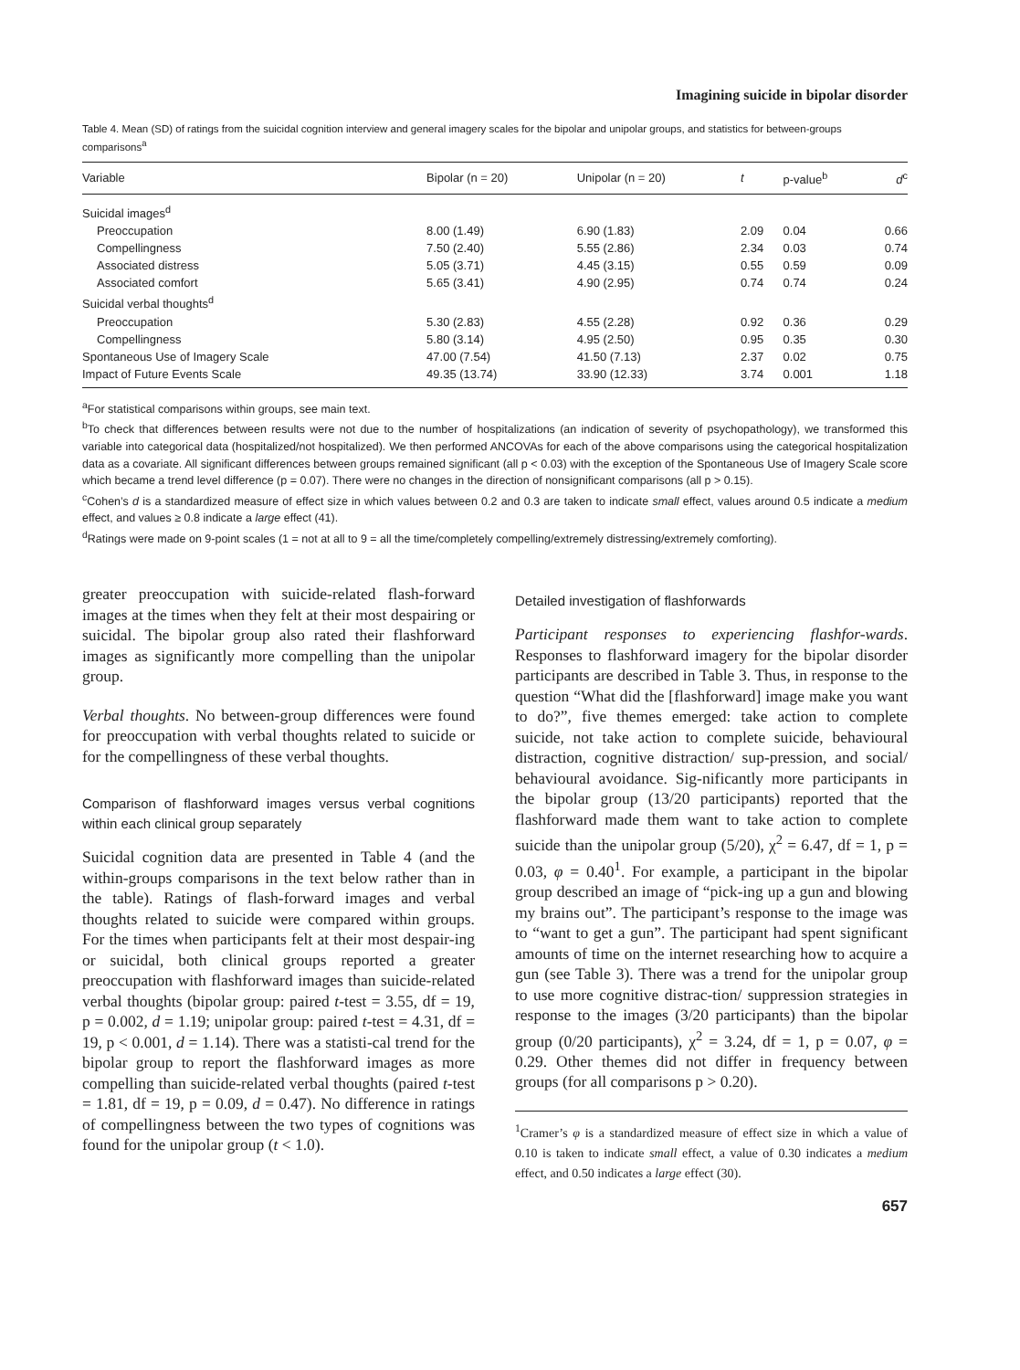Imagining suicide in bipolar disorder
Table 4. Mean (SD) of ratings from the suicidal cognition interview and general imagery scales for the bipolar and unipolar groups, and statistics for between-groups comparisons<sup>a</sup>
| Variable | Bipolar (n = 20) | Unipolar (n = 20) | t | p-value<sup>b</sup> | d<sup>c</sup> |
| --- | --- | --- | --- | --- | --- |
| Suicidal images<sup>d</sup> | | | | | |
| Preoccupation | 8.00 (1.49) | 6.90 (1.83) | 2.09 | 0.04 | 0.66 |
| Compellingness | 7.50 (2.40) | 5.55 (2.86) | 2.34 | 0.03 | 0.74 |
| Associated distress | 5.05 (3.71) | 4.45 (3.15) | 0.55 | 0.59 | 0.09 |
| Associated comfort | 5.65 (3.41) | 4.90 (2.95) | 0.74 | 0.74 | 0.24 |
| Suicidal verbal thoughts<sup>d</sup> | | | | | |
| Preoccupation | 5.30 (2.83) | 4.55 (2.28) | 0.92 | 0.36 | 0.29 |
| Compellingness | 5.80 (3.14) | 4.95 (2.50) | 0.95 | 0.35 | 0.30 |
| Spontaneous Use of Imagery Scale | 47.00 (7.54) | 41.50 (7.13) | 2.37 | 0.02 | 0.75 |
| Impact of Future Events Scale | 49.35 (13.74) | 33.90 (12.33) | 3.74 | 0.001 | 1.18 |
<sup>a</sup> For statistical comparisons within groups, see main text.
<sup>b</sup> To check that differences between results were not due to the number of hospitalizations (an indication of severity of psychopathology), we transformed this variable into categorical data (hospitalized/not hospitalized). We then performed ANCOVAs for each of the above comparisons using the categorical hospitalization data as a covariate. All significant differences between groups remained significant (all p < 0.03) with the exception of the Spontaneous Use of Imagery Scale score which became a trend level difference (p = 0.07). There were no changes in the direction of nonsignificant comparisons (all p > 0.15).
<sup>c</sup> Cohen’s d is a standardized measure of effect size in which values between 0.2 and 0.3 are taken to indicate small effect, values around 0.5 indicate a medium effect, and values ≥ 0.8 indicate a large effect (41).
<sup>d</sup> Ratings were made on 9-point scales (1 = not at all to 9 = all the time/completely compelling/extremely distressing/extremely comforting).
greater preoccupation with suicide-related flash-forward images at the times when they felt at their most despairing or suicidal. The bipolar group also rated their flashforward images as significantly more compelling than the unipolar group.
Verbal thoughts. No between-group differences were found for preoccupation with verbal thoughts related to suicide or for the compellingness of these verbal thoughts.
Comparison of flashforward images versus verbal cognitions within each clinical group separately
Suicidal cognition data are presented in Table 4 (and the within-groups comparisons in the text below rather than in the table). Ratings of flash-forward images and verbal thoughts related to suicide were compared within groups. For the times when participants felt at their most despair-ing or suicidal, both clinical groups reported a greater preoccupation with flashforward images than suicide-related verbal thoughts (bipolar group: paired t-test = 3.55, df = 19, p = 0.002, d = 1.19; unipolar group: paired t-test = 4.31, df = 19, p < 0.001, d = 1.14). There was a statisti-cal trend for the bipolar group to report the flashforward images as more compelling than suicide-related verbal thoughts (paired t-test = 1.81, df = 19, p = 0.09, d = 0.47). No difference in ratings of compellingness between the two types of cognitions was found for the unipolar group (t < 1.0).
Detailed investigation of flashforwards
Participant responses to experiencing flashfor-wards. Responses to flashforward imagery for the bipolar disorder participants are described in Table 3. Thus, in response to the question “What did the [flashforward] image make you want to do?”, five themes emerged: take action to complete suicide, not take action to complete suicide, behavioural distraction, cognitive distraction/ sup-pression, and social/ behavioural avoidance. Sig-nificantly more participants in the bipolar group (13/20 participants) reported that the flashforward made them want to take action to complete suicide than the unipolar group (5/20), χ<sup>2</sup> = 6.47, df = 1, p = 0.03, φ = 0.40<sup>1</sup>. For example, a participant in the bipolar group described an image of “pick-ing up a gun and blowing my brains out”. The participant’s response to the image was to “want to get a gun”. The participant had spent significant amounts of time on the internet researching how to acquire a gun (see Table 3). There was a trend for the unipolar group to use more cognitive distrac-tion/ suppression strategies in response to the images (3/20 participants) than the bipolar group (0/20 participants), χ<sup>2</sup> = 3.24, df = 1, p = 0.07, φ = 0.29. Other themes did not differ in frequency between groups (for all comparisons p > 0.20).
<sup>1</sup> Cramer’s φ is a standardized measure of effect size in which a value of 0.10 is taken to indicate small effect, a value of 0.30 indicates a medium effect, and 0.50 indicates a large effect (30).
657